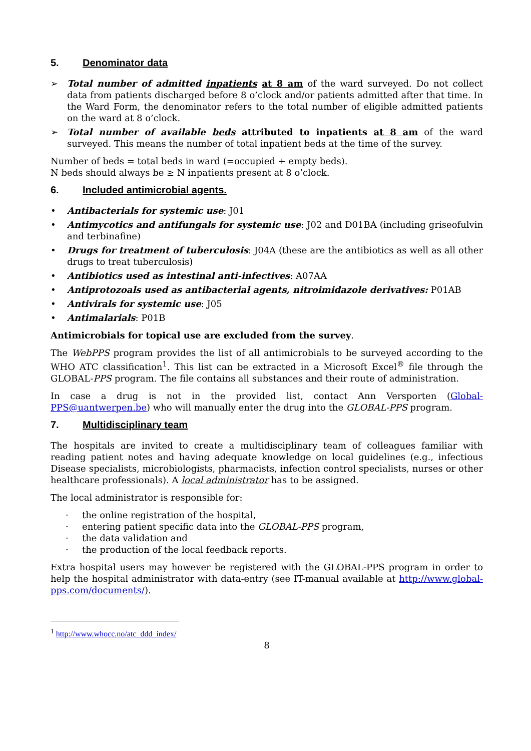5. Denominator data
➢ Total number of admitted inpatients at 8 am of the ward surveyed. Do not collect data from patients discharged before 8 o’clock and/or patients admitted after that time. In the Ward Form, the denominator refers to the total number of eligible admitted patients on the ward at 8 o’clock.
➢ Total number of available beds attributed to inpatients at 8 am of the ward surveyed. This means the number of total inpatient beds at the time of the survey.
Number of beds = total beds in ward (=occupied + empty beds).
N beds should always be ≥ N inpatients present at 8 o’clock.
6. Included antimicrobial agents.
• Antibacterials for systemic use: J01
• Antimycotics and antifungals for systemic use: J02 and D01BA (including griseofulvin and terbinafine)
• Drugs for treatment of tuberculosis: J04A (these are the antibiotics as well as all other drugs to treat tuberculosis)
• Antibiotics used as intestinal anti-infectives: A07AA
• Antiprotozoals used as antibacterial agents, nitroimidazole derivatives: P01AB
• Antivirals for systemic use: J05
• Antimalarials: P01B
Antimicrobials for topical use are excluded from the survey.
The WebPPS program provides the list of all antimicrobials to be surveyed according to the WHO ATC classification<sup>1</sup>. This list can be extracted in a Microsoft Excel<sup>®</sup> file through the GLOBAL-PPS program. The file contains all substances and their route of administration.
In case a drug is not in the provided list, contact Ann Versporten (Global-PPS@uantwerpen.be) who will manually enter the drug into the GLOBAL-PPS program.
7. Multidisciplinary team
The hospitals are invited to create a multidisciplinary team of colleagues familiar with reading patient notes and having adequate knowledge on local guidelines (e.g., infectious Disease specialists, microbiologists, pharmacists, infection control specialists, nurses or other healthcare professionals). A local administrator has to be assigned.
The local administrator is responsible for:
· the online registration of the hospital,
· entering patient specific data into the GLOBAL-PPS program,
· the data validation and
· the production of the local feedback reports.
Extra hospital users may however be registered with the GLOBAL-PPS program in order to help the hospital administrator with data-entry (see IT-manual available at http://www.global-pps.com/documents/).
<sup>1</sup> http://www.whocc.no/atc_ddd_index/
8